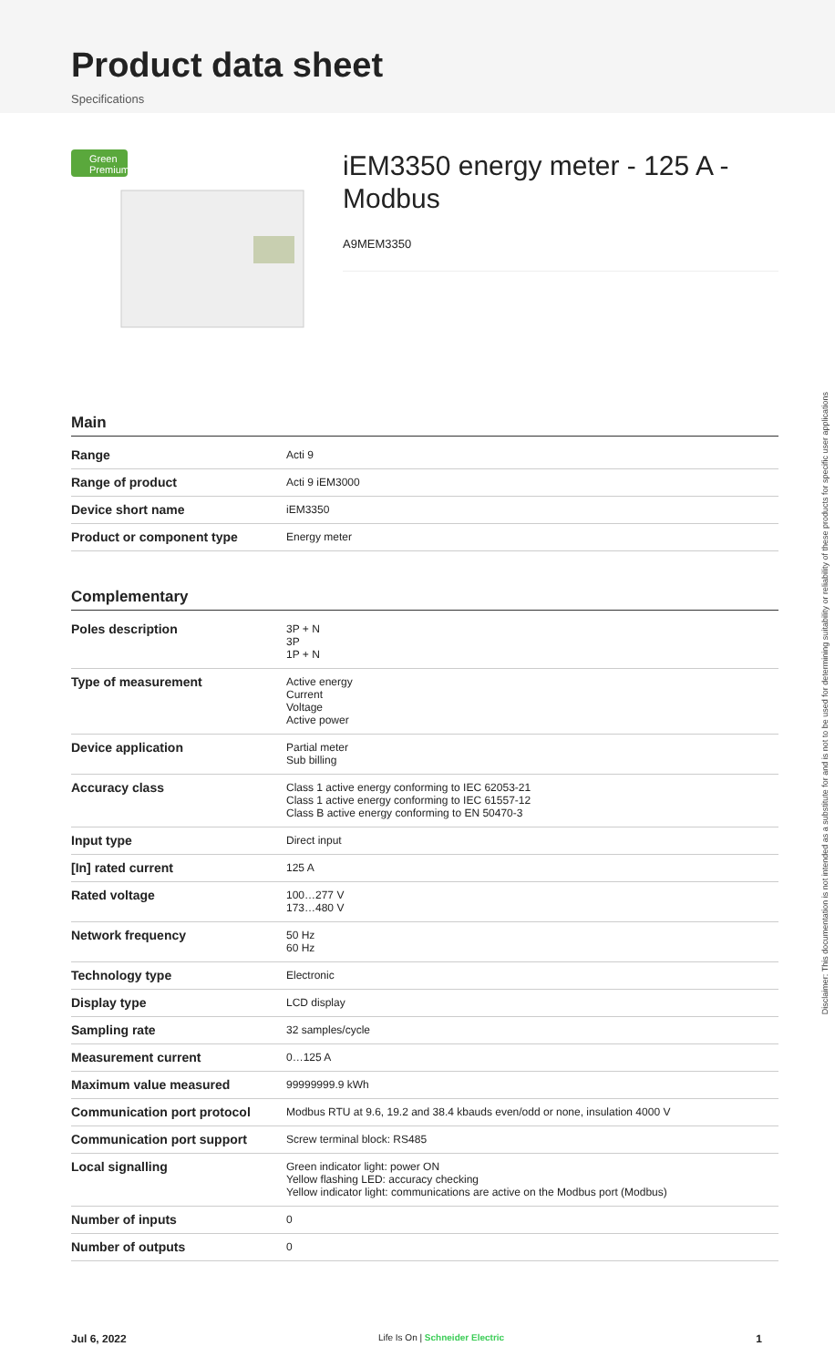Product data sheet
Specifications
Green
Premium™
iEM3350 energy meter - 125 A - Modbus
A9MEM3350
Main
| Range | Acti 9 |
| Range of product | Acti 9 iEM3000 |
| Device short name | iEM3350 |
| Product or component type | Energy meter |
Complementary
| Poles description | 3P + N 3P 1P + N |
| Type of measurement | Active energy Current Voltage Active power |
| Device application | Partial meter Sub billing |
| Accuracy class | Class 1 active energy conforming to IEC 62053-21 Class 1 active energy conforming to IEC 61557-12 Class B active energy conforming to EN 50470-3 |
| Input type | Direct input |
| [In] rated current | 125 A |
| Rated voltage | 100…277 V 173…480 V |
| Network frequency | 50 Hz 60 Hz |
| Technology type | Electronic |
| Display type | LCD display |
| Sampling rate | 32 samples/cycle |
| Measurement current | 0…125 A |
| Maximum value measured | 99999999.9 kWh |
| Communication port protocol | Modbus RTU at 9.6, 19.2 and 38.4 kbauds even/odd or none, insulation 4000 V |
| Communication port support | Screw terminal block: RS485 |
| Local signalling | Green indicator light: power ON Yellow flashing LED: accuracy checking Yellow indicator light: communications are active on the Modbus port (Modbus) |
| Number of inputs | 0 |
| Number of outputs | 0 |
Disclaimer: This documentation is not intended as a substitute for and is not to be used for determining suitability or reliability of these products for specific user applications
Jul 6, 2022 Life Is On | Schneider Electric 1